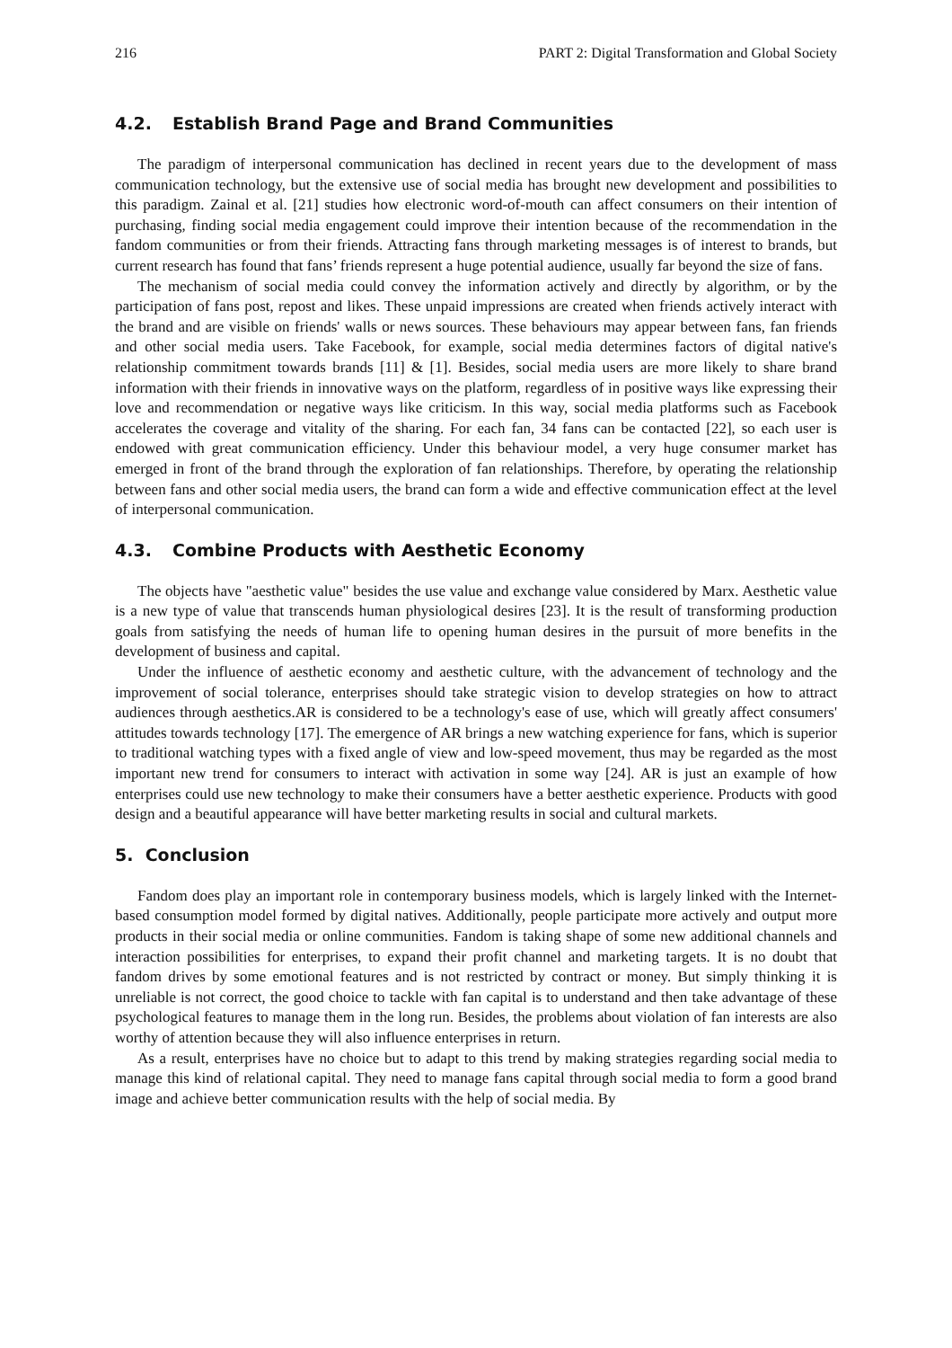216 PART 2: Digital Transformation and Global Society
4.2. Establish Brand Page and Brand Communities
The paradigm of interpersonal communication has declined in recent years due to the development of mass communication technology, but the extensive use of social media has brought new development and possibilities to this paradigm. Zainal et al. [21] studies how electronic word-of-mouth can affect consumers on their intention of purchasing, finding social media engagement could improve their intention because of the recommendation in the fandom communities or from their friends. Attracting fans through marketing messages is of interest to brands, but current research has found that fans’ friends represent a huge potential audience, usually far beyond the size of fans.
The mechanism of social media could convey the information actively and directly by algorithm, or by the participation of fans post, repost and likes. These unpaid impressions are created when friends actively interact with the brand and are visible on friends' walls or news sources. These behaviours may appear between fans, fan friends and other social media users. Take Facebook, for example, social media determines factors of digital native's relationship commitment towards brands [11] & [1]. Besides, social media users are more likely to share brand information with their friends in innovative ways on the platform, regardless of in positive ways like expressing their love and recommendation or negative ways like criticism. In this way, social media platforms such as Facebook accelerates the coverage and vitality of the sharing. For each fan, 34 fans can be contacted [22], so each user is endowed with great communication efficiency. Under this behaviour model, a very huge consumer market has emerged in front of the brand through the exploration of fan relationships. Therefore, by operating the relationship between fans and other social media users, the brand can form a wide and effective communication effect at the level of interpersonal communication.
4.3. Combine Products with Aesthetic Economy
The objects have "aesthetic value" besides the use value and exchange value considered by Marx. Aesthetic value is a new type of value that transcends human physiological desires [23]. It is the result of transforming production goals from satisfying the needs of human life to opening human desires in the pursuit of more benefits in the development of business and capital.
Under the influence of aesthetic economy and aesthetic culture, with the advancement of technology and the improvement of social tolerance, enterprises should take strategic vision to develop strategies on how to attract audiences through aesthetics.AR is considered to be a technology's ease of use, which will greatly affect consumers' attitudes towards technology [17]. The emergence of AR brings a new watching experience for fans, which is superior to traditional watching types with a fixed angle of view and low-speed movement, thus may be regarded as the most important new trend for consumers to interact with activation in some way [24]. AR is just an example of how enterprises could use new technology to make their consumers have a better aesthetic experience. Products with good design and a beautiful appearance will have better marketing results in social and cultural markets.
5. Conclusion
Fandom does play an important role in contemporary business models, which is largely linked with the Internet-based consumption model formed by digital natives. Additionally, people participate more actively and output more products in their social media or online communities. Fandom is taking shape of some new additional channels and interaction possibilities for enterprises, to expand their profit channel and marketing targets. It is no doubt that fandom drives by some emotional features and is not restricted by contract or money. But simply thinking it is unreliable is not correct, the good choice to tackle with fan capital is to understand and then take advantage of these psychological features to manage them in the long run. Besides, the problems about violation of fan interests are also worthy of attention because they will also influence enterprises in return.
As a result, enterprises have no choice but to adapt to this trend by making strategies regarding social media to manage this kind of relational capital. They need to manage fans capital through social media to form a good brand image and achieve better communication results with the help of social media. By